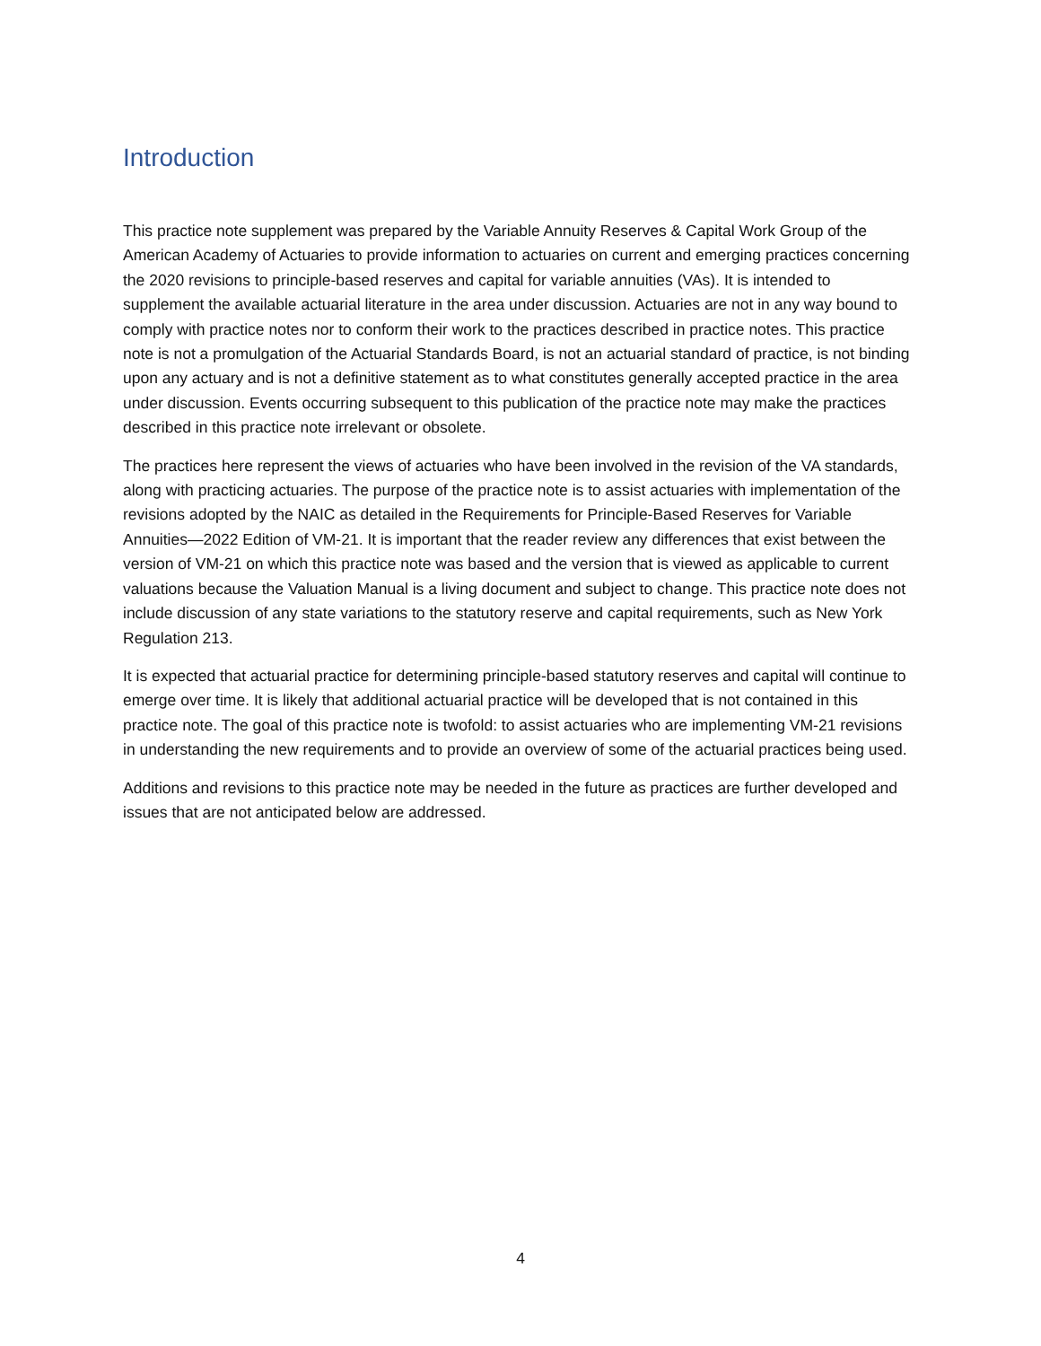Introduction
This practice note supplement was prepared by the Variable Annuity Reserves & Capital Work Group of the American Academy of Actuaries to provide information to actuaries on current and emerging practices concerning the 2020 revisions to principle-based reserves and capital for variable annuities (VAs). It is intended to supplement the available actuarial literature in the area under discussion. Actuaries are not in any way bound to comply with practice notes nor to conform their work to the practices described in practice notes. This practice note is not a promulgation of the Actuarial Standards Board, is not an actuarial standard of practice, is not binding upon any actuary and is not a definitive statement as to what constitutes generally accepted practice in the area under discussion. Events occurring subsequent to this publication of the practice note may make the practices described in this practice note irrelevant or obsolete.
The practices here represent the views of actuaries who have been involved in the revision of the VA standards, along with practicing actuaries. The purpose of the practice note is to assist actuaries with implementation of the revisions adopted by the NAIC as detailed in the Requirements for Principle-Based Reserves for Variable Annuities—2022 Edition of VM-21. It is important that the reader review any differences that exist between the version of VM-21 on which this practice note was based and the version that is viewed as applicable to current valuations because the Valuation Manual is a living document and subject to change. This practice note does not include discussion of any state variations to the statutory reserve and capital requirements, such as New York Regulation 213.
It is expected that actuarial practice for determining principle-based statutory reserves and capital will continue to emerge over time. It is likely that additional actuarial practice will be developed that is not contained in this practice note. The goal of this practice note is twofold: to assist actuaries who are implementing VM-21 revisions in understanding the new requirements and to provide an overview of some of the actuarial practices being used.
Additions and revisions to this practice note may be needed in the future as practices are further developed and issues that are not anticipated below are addressed.
4